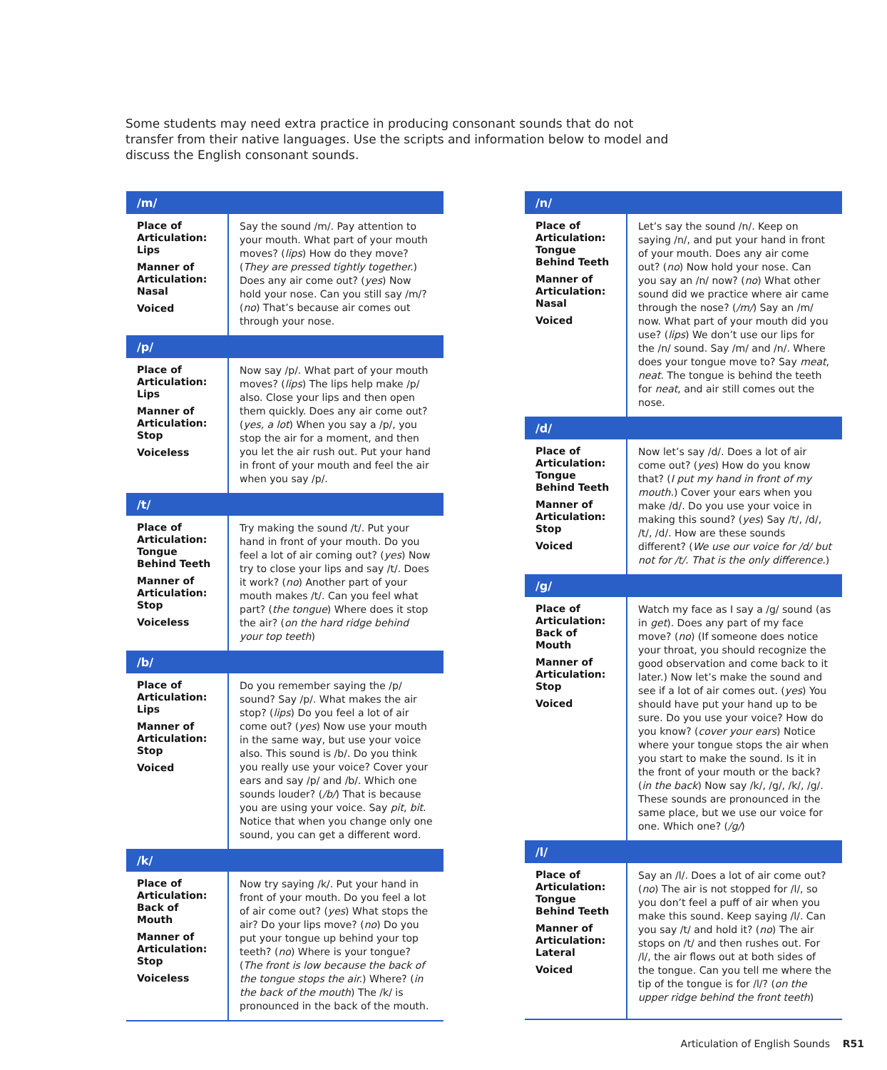Some students may need extra practice in producing consonant sounds that do not transfer from their native languages. Use the scripts and information below to model and discuss the English consonant sounds.
| /m/ | |
| --- | --- |
| Place of Articulation: Lips Manner of Articulation: Nasal Voiced | Say the sound /m/. Pay attention to your mouth. What part of your mouth moves? ( lips ) How do they move? ( They are pressed tightly together. ) Does any air come out? ( yes ) Now hold your nose. Can you still say /m/? ( no ) That’s because air comes out through your nose. |
| /p/ | |
| Place of Articulation: Lips Manner of Articulation: Stop Voiceless | Now say /p/. What part of your mouth moves? ( lips ) The lips help make /p/ also. Close your lips and then open them quickly. Does any air come out? ( yes, a lot ) When you say a /p/, you stop the air for a moment, and then you let the air rush out. Put your hand in front of your mouth and feel the air when you say /p/. |
| /t/ | |
| Place of Articulation: Tongue Behind Teeth Manner of Articulation: Stop Voiceless | Try making the sound /t/. Put your hand in front of your mouth. Do you feel a lot of air coming out? ( yes ) Now try to close your lips and say /t/. Does it work? ( no ) Another part of your mouth makes /t/. Can you feel what part? ( the tongue ) Where does it stop the air? ( on the hard ridge behind your top teeth ) |
| /b/ | |
| Place of Articulation: Lips Manner of Articulation: Stop Voiced | Do you remember saying the /p/ sound? Say /p/. What makes the air stop? ( lips ) Do you feel a lot of air come out? ( yes ) Now use your mouth in the same way, but use your voice also. This sound is /b/. Do you think you really use your voice? Cover your ears and say /p/ and /b/. Which one sounds louder? ( /b/ ) That is because you are using your voice. Say pit , bit . Notice that when you change only one sound, you can get a different word. |
| /k/ | |
| Place of Articulation: Back of Mouth Manner of Articulation: Stop Voiceless | Now try saying /k/. Put your hand in front of your mouth. Do you feel a lot of air come out? ( yes ) What stops the air? Do your lips move? ( no ) Do you put your tongue up behind your top teeth? ( no ) Where is your tongue? ( The front is low because the back of the tongue stops the air. ) Where? ( in the back of the mouth ) The /k/ is pronounced in the back of the mouth. |
| /n/ | |
| --- | --- |
| Place of Articulation: Tongue Behind Teeth Manner of Articulation: Nasal Voiced | Let’s say the sound /n/. Keep on saying /n/, and put your hand in front of your mouth. Does any air come out? ( no ) Now hold your nose. Can you say an /n/ now? ( no ) What other sound did we practice where air came through the nose? ( /m/ ) Say an /m/ now. What part of your mouth did you use? ( lips ) We don’t use our lips for the /n/ sound. Say /m/ and /n/. Where does your tongue move to? Say meat , neat . The tongue is behind the teeth for neat , and air still comes out the nose. |
| /d/ | |
| Place of Articulation: Tongue Behind Teeth Manner of Articulation: Stop Voiced | Now let’s say /d/. Does a lot of air come out? ( yes ) How do you know that? ( I put my hand in front of my mouth. ) Cover your ears when you make /d/. Do you use your voice in making this sound? ( yes ) Say /t/, /d/, /t/, /d/. How are these sounds different? ( We use our voice for /d/ but not for /t/. That is the only difference. ) |
| /g/ | |
| Place of Articulation: Back of Mouth Manner of Articulation: Stop Voiced | Watch my face as I say a /g/ sound (as in get ). Does any part of my face move? ( no ) (If someone does notice your throat, you should recognize the good observation and come back to it later.) Now let’s make the sound and see if a lot of air comes out. ( yes ) You should have put your hand up to be sure. Do you use your voice? How do you know? ( cover your ears ) Notice where your tongue stops the air when you start to make the sound. Is it in the front of your mouth or the back? ( in the back ) Now say /k/, /g/, /k/, /g/. These sounds are pronounced in the same place, but we use our voice for one. Which one? ( /g/ ) |
| /l/ | |
| Place of Articulation: Tongue Behind Teeth Manner of Articulation: Lateral Voiced | Say an /l/. Does a lot of air come out? ( no ) The air is not stopped for /l/, so you don’t feel a puff of air when you make this sound. Keep saying /l/. Can you say /t/ and hold it? ( no ) The air stops on /t/ and then rushes out. For /l/, the air flows out at both sides of the tongue. Can you tell me where the tip of the tongue is for /l/? ( on the upper ridge behind the front teeth ) |
Articulation of English Sounds R51